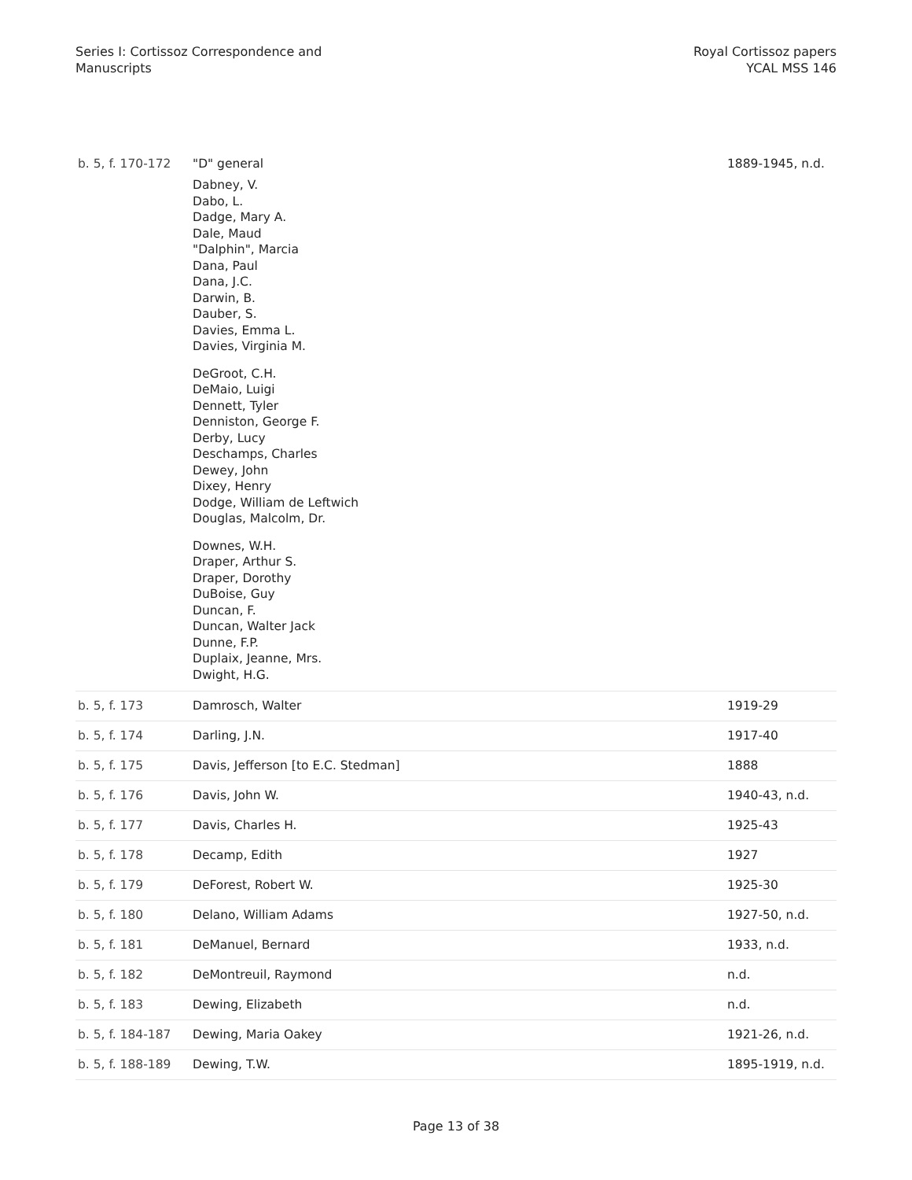Series I: Cortissoz Correspondence and
Manuscripts
Royal Cortissoz papers
YCAL MSS 146
| b. 5, f. 170-172 | "D" general Dabney, V. Dabo, L. Dadge, Mary A. Dale, Maud "Dalphin", Marcia Dana, Paul Dana, J.C. Darwin, B. Dauber, S. Davies, Emma L. Davies, Virginia M. DeGroot, C.H. DeMaio, Luigi Dennett, Tyler Denniston, George F. Derby, Lucy Deschamps, Charles Dewey, John Dixey, Henry Dodge, William de Leftwich Douglas, Malcolm, Dr. Downes, W.H. Draper, Arthur S. Draper, Dorothy DuBoise, Guy Duncan, F. Duncan, Walter Jack Dunne, F.P. Duplaix, Jeanne, Mrs. Dwight, H.G. | 1889-1945, n.d. |
| b. 5, f. 173 | Damrosch, Walter | 1919-29 |
| b. 5, f. 174 | Darling, J.N. | 1917-40 |
| b. 5, f. 175 | Davis, Jefferson [to E.C. Stedman] | 1888 |
| b. 5, f. 176 | Davis, John W. | 1940-43, n.d. |
| b. 5, f. 177 | Davis, Charles H. | 1925-43 |
| b. 5, f. 178 | Decamp, Edith | 1927 |
| b. 5, f. 179 | DeForest, Robert W. | 1925-30 |
| b. 5, f. 180 | Delano, William Adams | 1927-50, n.d. |
| b. 5, f. 181 | DeManuel, Bernard | 1933, n.d. |
| b. 5, f. 182 | DeMontreuil, Raymond | n.d. |
| b. 5, f. 183 | Dewing, Elizabeth | n.d. |
| b. 5, f. 184-187 | Dewing, Maria Oakey | 1921-26, n.d. |
| b. 5, f. 188-189 | Dewing, T.W. | 1895-1919, n.d. |
Page 13 of 38